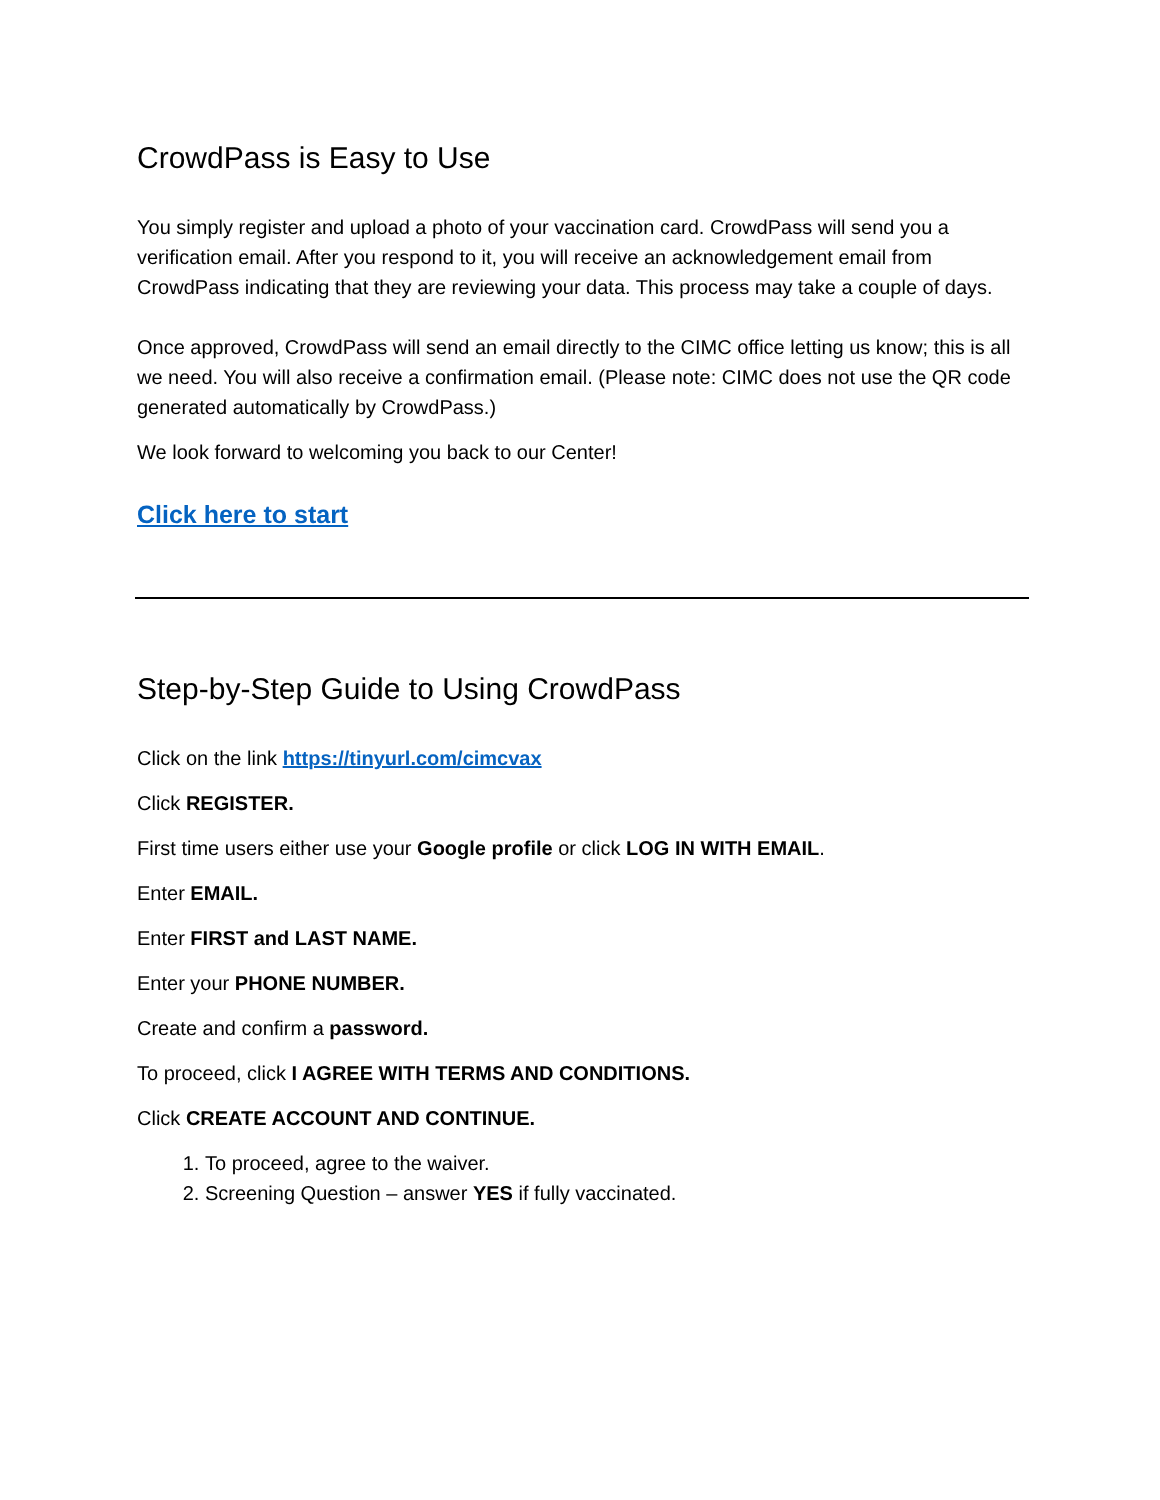CrowdPass is Easy to Use
You simply register and upload a photo of your vaccination card. CrowdPass will send you a verification email. After you respond to it, you will receive an acknowledgement email from CrowdPass indicating that they are reviewing your data. This process may take a couple of days.
Once approved, CrowdPass will send an email directly to the CIMC office letting us know; this is all we need. You will also receive a confirmation email. (Please note: CIMC does not use the QR code generated automatically by CrowdPass.)
We look forward to welcoming you back to our Center!
Click here to start
Step-by-Step Guide to Using CrowdPass
Click on the link https://tinyurl.com/cimcvax
Click REGISTER.
First time users either use your Google profile or click LOG IN WITH EMAIL.
Enter EMAIL.
Enter FIRST and LAST NAME.
Enter your PHONE NUMBER.
Create and confirm a password.
To proceed, click I AGREE WITH TERMS AND CONDITIONS.
Click CREATE ACCOUNT AND CONTINUE.
1. To proceed, agree to the waiver.
2. Screening Question – answer YES if fully vaccinated.